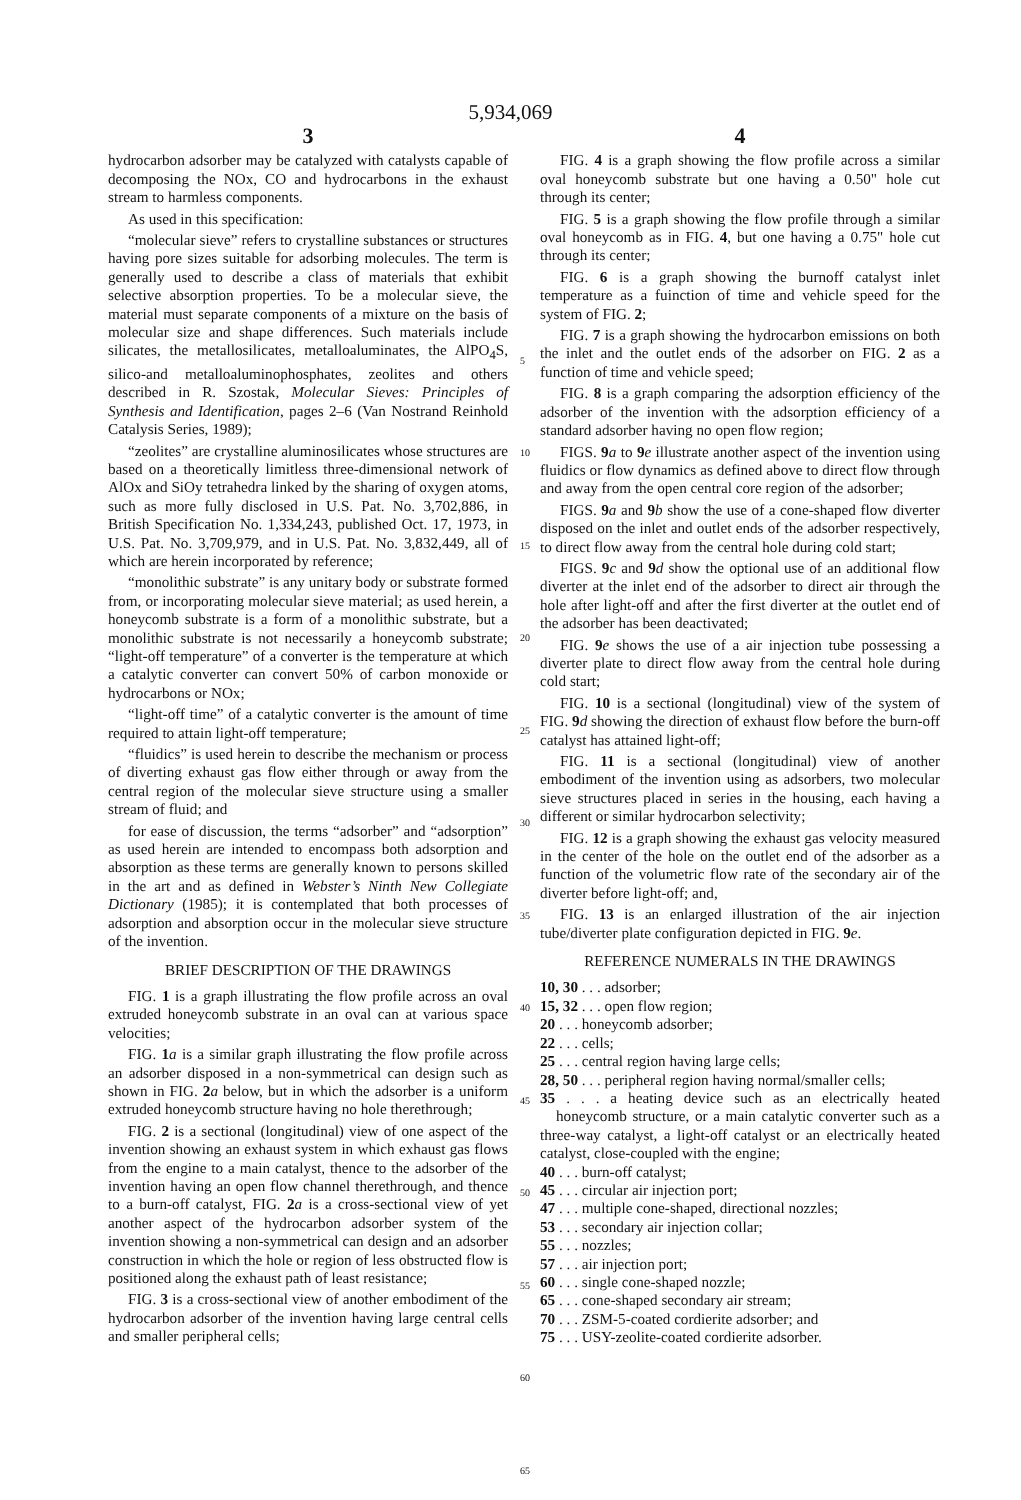5,934,069
3
hydrocarbon adsorber may be catalyzed with catalysts capable of decomposing the NOx, CO and hydrocarbons in the exhaust stream to harmless components.
As used in this specification:
“molecular sieve” refers to crystalline substances or structures having pore sizes suitable for adsorbing molecules. The term is generally used to describe a class of materials that exhibit selective absorption properties. To be a molecular sieve, the material must separate components of a mixture on the basis of molecular size and shape differences. Such materials include silicates, the metallosilicates, metalloaluminates, the AlPO<sub>4</sub>S, silico-and metalloaluminophosphates, zeolites and others described in R. Szostak, Molecular Sieves: Principles of Synthesis and Identification, pages 2–6 (Van Nostrand Reinhold Catalysis Series, 1989);
“zeolites” are crystalline aluminosilicates whose structures are based on a theoretically limitless three-dimensional network of AlOx and SiOy tetrahedra linked by the sharing of oxygen atoms, such as more fully disclosed in U.S. Pat. No. 3,702,886, in British Specification No. 1,334,243, published Oct. 17, 1973, in U.S. Pat. No. 3,709,979, and in U.S. Pat. No. 3,832,449, all of which are herein incorporated by reference;
“monolithic substrate” is any unitary body or substrate formed from, or incorporating molecular sieve material; as used herein, a honeycomb substrate is a form of a monolithic substrate, but a monolithic substrate is not necessarily a honeycomb substrate; “light-off temperature” of a converter is the temperature at which a catalytic converter can convert 50% of carbon monoxide or hydrocarbons or NOx;
“light-off time” of a catalytic converter is the amount of time required to attain light-off temperature;
“fluidics” is used herein to describe the mechanism or process of diverting exhaust gas flow either through or away from the central region of the molecular sieve structure using a smaller stream of fluid; and
for ease of discussion, the terms “adsorber” and “adsorption” as used herein are intended to encompass both adsorption and absorption as these terms are generally known to persons skilled in the art and as defined in Webster’s Ninth New Collegiate Dictionary (1985); it is contemplated that both processes of adsorption and absorption occur in the molecular sieve structure of the invention.
BRIEF DESCRIPTION OF THE DRAWINGS
FIG. 1 is a graph illustrating the flow profile across an oval extruded honeycomb substrate in an oval can at various space velocities;
FIG. 1 a is a similar graph illustrating the flow profile across an adsorber disposed in a non-symmetrical can design such as shown in FIG. 2 a below, but in which the adsorber is a uniform extruded honeycomb structure having no hole therethrough;
FIG. 2 is a sectional (longitudinal) view of one aspect of the invention showing an exhaust system in which exhaust gas flows from the engine to a main catalyst, thence to the adsorber of the invention having an open flow channel therethrough, and thence to a burn-off catalyst, FIG. 2 a is a cross-sectional view of yet another aspect of the hydrocarbon adsorber system of the invention showing a non-symmetrical can design and an adsorber construction in which the hole or region of less obstructed flow is positioned along the exhaust path of least resistance;
FIG. 3 is a cross-sectional view of another embodiment of the hydrocarbon adsorber of the invention having large central cells and smaller peripheral cells;
5
10
15
20
25
30
35
40
45
50
55
60
65
4
FIG. 4 is a graph showing the flow profile across a similar oval honeycomb substrate but one having a 0.50" hole cut through its center;
FIG. 5 is a graph showing the flow profile through a similar oval honeycomb as in FIG. 4, but one having a 0.75" hole cut through its center;
FIG. 6 is a graph showing the burnoff catalyst inlet temperature as a fuinction of time and vehicle speed for the system of FIG. 2;
FIG. 7 is a graph showing the hydrocarbon emissions on both the inlet and the outlet ends of the adsorber on FIG. 2 as a function of time and vehicle speed;
FIG. 8 is a graph comparing the adsorption efficiency of the adsorber of the invention with the adsorption efficiency of a standard adsorber having no open flow region;
FIGS. 9 a to 9 e illustrate another aspect of the invention using fluidics or flow dynamics as defined above to direct flow through and away from the open central core region of the adsorber;
FIGS. 9 a and 9 b show the use of a cone-shaped flow diverter disposed on the inlet and outlet ends of the adsorber respectively, to direct flow away from the central hole during cold start;
FIGS. 9 c and 9 d show the optional use of an additional flow diverter at the inlet end of the adsorber to direct air through the hole after light-off and after the first diverter at the outlet end of the adsorber has been deactivated;
FIG. 9 e shows the use of a air injection tube possessing a diverter plate to direct flow away from the central hole during cold start;
FIG. 10 is a sectional (longitudinal) view of the system of FIG. 9 d showing the direction of exhaust flow before the burn-off catalyst has attained light-off;
FIG. 11 is a sectional (longitudinal) view of another embodiment of the invention using as adsorbers, two molecular sieve structures placed in series in the housing, each having a different or similar hydrocarbon selectivity;
FIG. 12 is a graph showing the exhaust gas velocity measured in the center of the hole on the outlet end of the adsorber as a function of the volumetric flow rate of the secondary air of the diverter before light-off; and,
FIG. 13 is an enlarged illustration of the air injection tube/diverter plate configuration depicted in FIG. 9 e.
REFERENCE NUMERALS IN THE DRAWINGS
10, 30 . . . adsorber;
15, 32 . . . open flow region;
20 . . . honeycomb adsorber;
22 . . . cells;
25 . . . central region having large cells;
28, 50 . . . peripheral region having normal/smaller cells;
35 . . . a heating device such as an electrically heated honeycomb structure, or a main catalytic converter such as a three-way catalyst, a light-off catalyst or an electrically heated catalyst, close-coupled with the engine;
40 . . . burn-off catalyst;
45 . . . circular air injection port;
47 . . . multiple cone-shaped, directional nozzles;
53 . . . secondary air injection collar;
55 . . . nozzles;
57 . . . air injection port;
60 . . . single cone-shaped nozzle;
65 . . . cone-shaped secondary air stream;
70 . . . ZSM-5-coated cordierite adsorber; and
75 . . . USY-zeolite-coated cordierite adsorber.